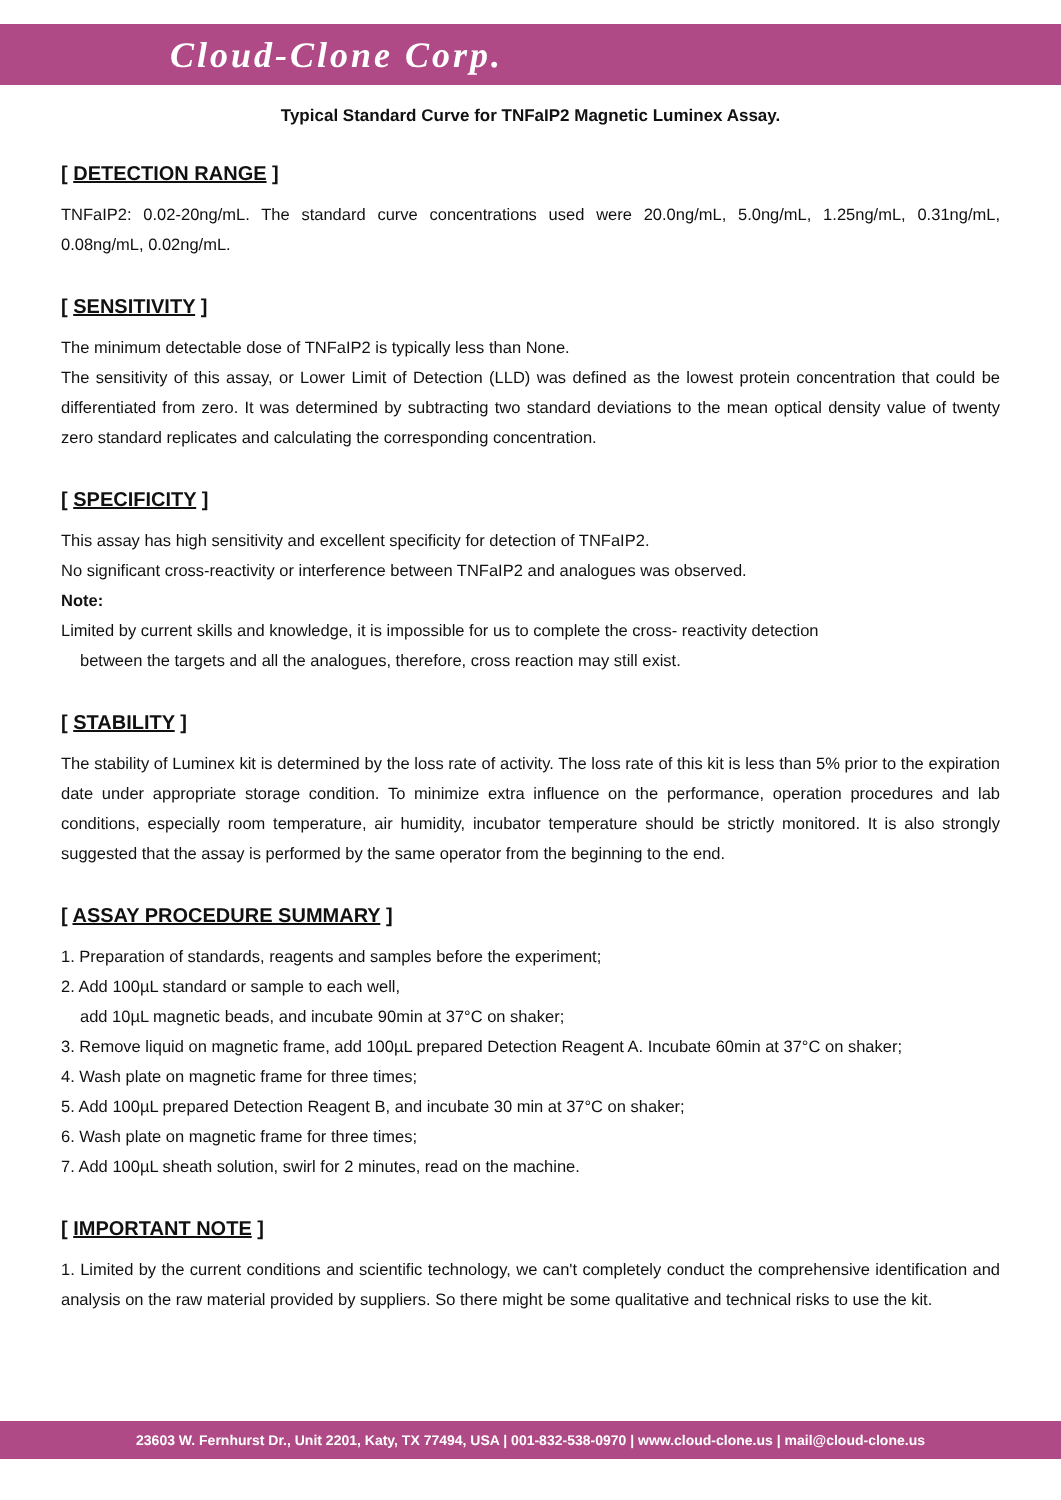Cloud-Clone Corp.
Typical Standard Curve for TNFaIP2 Magnetic Luminex Assay.
[ DETECTION RANGE ]
TNFaIP2: 0.02-20ng/mL. The standard curve concentrations used were 20.0ng/mL, 5.0ng/mL, 1.25ng/mL, 0.31ng/mL, 0.08ng/mL, 0.02ng/mL.
[ SENSITIVITY ]
The minimum detectable dose of TNFaIP2 is typically less than None.
The sensitivity of this assay, or Lower Limit of Detection (LLD) was defined as the lowest protein concentration that could be differentiated from zero. It was determined by subtracting two standard deviations to the mean optical density value of twenty zero standard replicates and calculating the corresponding concentration.
[ SPECIFICITY ]
This assay has high sensitivity and excellent specificity for detection of TNFaIP2.
No significant cross-reactivity or interference between TNFaIP2 and analogues was observed.
Note:
Limited by current skills and knowledge, it is impossible for us to complete the cross- reactivity detection
between the targets and all the analogues, therefore, cross reaction may still exist.
[ STABILITY ]
The stability of Luminex kit is determined by the loss rate of activity. The loss rate of this kit is less than 5% prior to the expiration date under appropriate storage condition. To minimize extra influence on the performance, operation procedures and lab conditions, especially room temperature, air humidity, incubator temperature should be strictly monitored. It is also strongly suggested that the assay is performed by the same operator from the beginning to the end.
[ ASSAY PROCEDURE SUMMARY ]
1. Preparation of standards, reagents and samples before the experiment;
2. Add 100µL standard or sample to each well,
add 10µL magnetic beads, and incubate 90min at 37°C on shaker;
3. Remove liquid on magnetic frame, add 100µL prepared Detection Reagent A. Incubate 60min at 37°C on shaker;
4. Wash plate on magnetic frame for three times;
5. Add 100µL prepared Detection Reagent B, and incubate 30 min at 37°C on shaker;
6. Wash plate on magnetic frame for three times;
7. Add 100µL sheath solution, swirl for 2 minutes, read on the machine.
[ IMPORTANT NOTE ]
1. Limited by the current conditions and scientific technology, we can't completely conduct the comprehensive identification and analysis on the raw material provided by suppliers. So there might be some qualitative and technical risks to use the kit.
23603 W. Fernhurst Dr., Unit 2201, Katy, TX 77494, USA | 001-832-538-0970 | www.cloud-clone.us | mail@cloud-clone.us